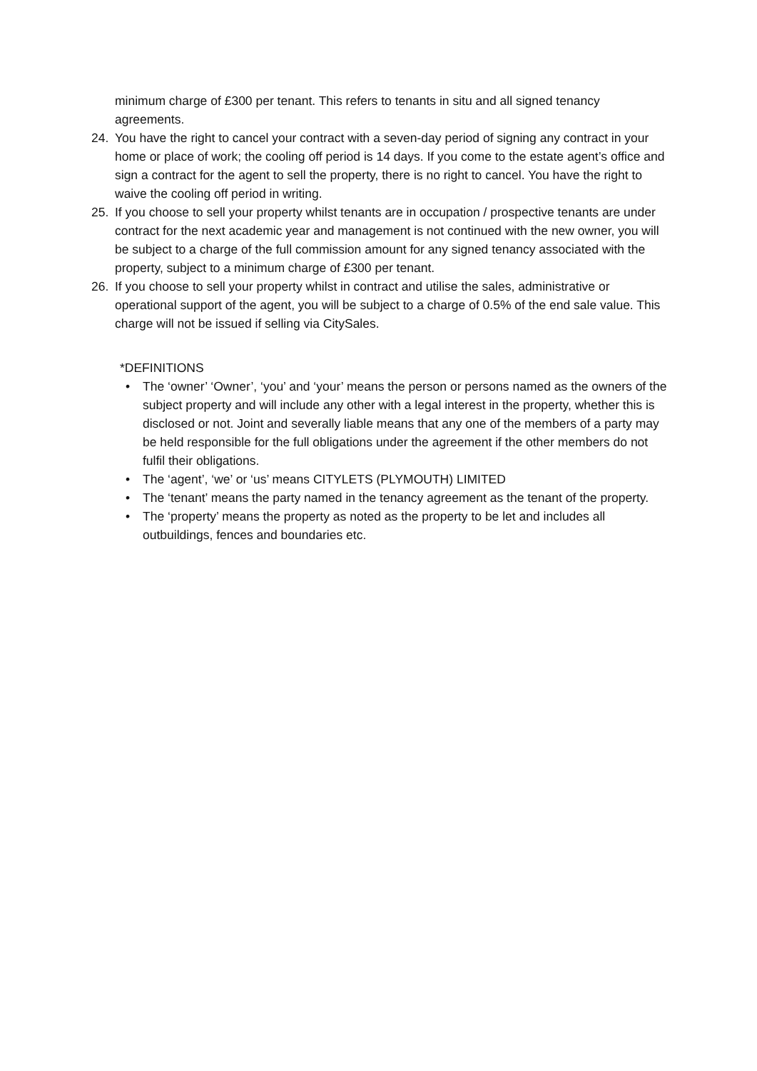minimum charge of £300 per tenant. This refers to tenants in situ and all signed tenancy agreements.
24. You have the right to cancel your contract with a seven-day period of signing any contract in your home or place of work; the cooling off period is 14 days. If you come to the estate agent’s office and sign a contract for the agent to sell the property, there is no right to cancel. You have the right to waive the cooling off period in writing.
25. If you choose to sell your property whilst tenants are in occupation / prospective tenants are under contract for the next academic year and management is not continued with the new owner, you will be subject to a charge of the full commission amount for any signed tenancy associated with the property, subject to a minimum charge of £300 per tenant.
26. If you choose to sell your property whilst in contract and utilise the sales, administrative or operational support of the agent, you will be subject to a charge of 0.5% of the end sale value. This charge will not be issued if selling via CitySales.
*DEFINITIONS
• The ‘owner’ ‘Owner’, ‘you’ and ‘your’ means the person or persons named as the owners of the subject property and will include any other with a legal interest in the property, whether this is disclosed or not. Joint and severally liable means that any one of the members of a party may be held responsible for the full obligations under the agreement if the other members do not fulfil their obligations.
• The ‘agent’, ‘we’ or ‘us’ means CITYLETS (PLYMOUTH) LIMITED
• The ‘tenant’ means the party named in the tenancy agreement as the tenant of the property.
• The ‘property’ means the property as noted as the property to be let and includes all outbuildings, fences and boundaries etc.